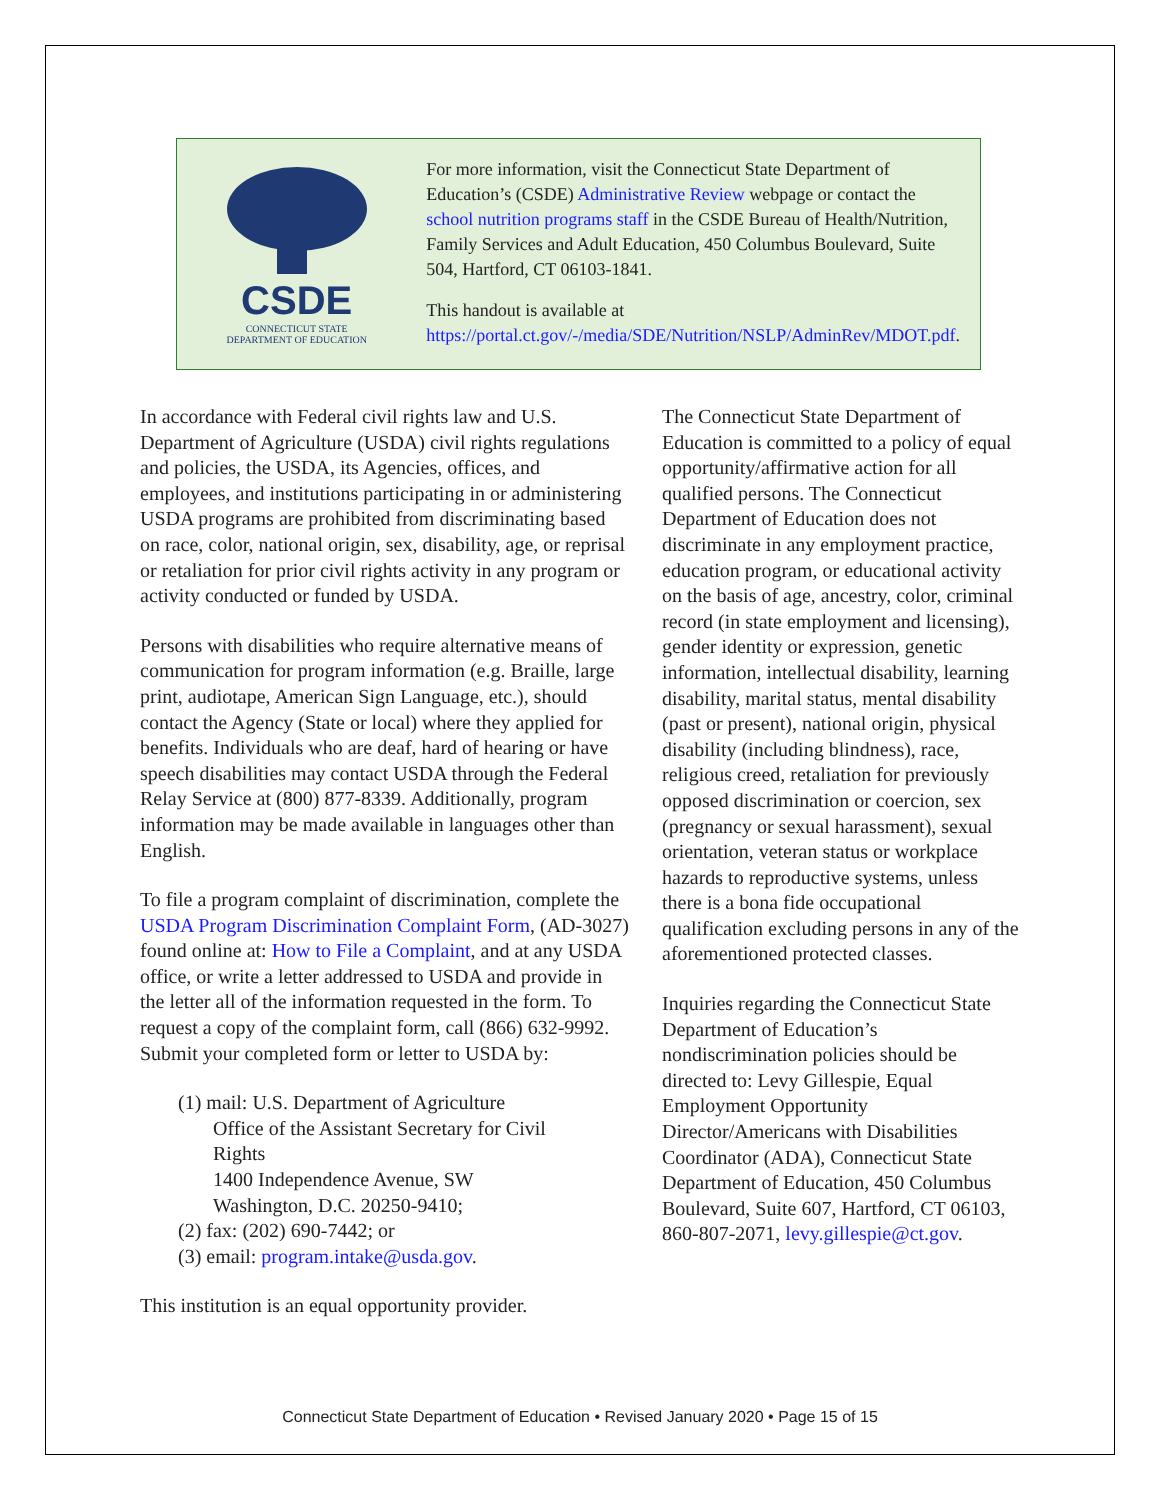CSDE
CONNECTICUT STATE
DEPARTMENT OF EDUCATION
For more information, visit the Connecticut State Department of Education’s (CSDE) Administrative Review webpage or contact the school nutrition programs staff in the CSDE Bureau of Health/Nutrition, Family Services and Adult Education, 450 Columbus Boulevard, Suite 504, Hartford, CT 06103-1841.
This handout is available at https://portal.ct.gov/-/media/SDE/Nutrition/NSLP/AdminRev/MDOT.pdf.
In accordance with Federal civil rights law and U.S. Department of Agriculture (USDA) civil rights regulations and policies, the USDA, its Agencies, offices, and employees, and institutions participating in or administering USDA programs are prohibited from discriminating based on race, color, national origin, sex, disability, age, or reprisal or retaliation for prior civil rights activity in any program or activity conducted or funded by USDA.
Persons with disabilities who require alternative means of communication for program information (e.g. Braille, large print, audiotape, American Sign Language, etc.), should contact the Agency (State or local) where they applied for benefits. Individuals who are deaf, hard of hearing or have speech disabilities may contact USDA through the Federal Relay Service at (800) 877-8339. Additionally, program information may be made available in languages other than English.
To file a program complaint of discrimination, complete the USDA Program Discrimination Complaint Form, (AD-3027) found online at: How to File a Complaint, and at any USDA office, or write a letter addressed to USDA and provide in the letter all of the information requested in the form. To request a copy of the complaint form, call (866) 632-9992. Submit your completed form or letter to USDA by:
(1) mail: U.S. Department of Agriculture
Office of the Assistant Secretary for Civil
Rights
1400 Independence Avenue, SW
Washington, D.C. 20250-9410;
(2) fax: (202) 690-7442; or
(3) email: program.intake@usda.gov.
This institution is an equal opportunity provider.
The Connecticut State Department of Education is committed to a policy of equal opportunity/affirmative action for all qualified persons. The Connecticut Department of Education does not discriminate in any employment practice, education program, or educational activity on the basis of age, ancestry, color, criminal record (in state employment and licensing), gender identity or expression, genetic information, intellectual disability, learning disability, marital status, mental disability (past or present), national origin, physical disability (including blindness), race, religious creed, retaliation for previously opposed discrimination or coercion, sex (pregnancy or sexual harassment), sexual orientation, veteran status or workplace hazards to reproductive systems, unless there is a bona fide occupational qualification excluding persons in any of the aforementioned protected classes.
Inquiries regarding the Connecticut State Department of Education’s nondiscrimination policies should be directed to: Levy Gillespie, Equal Employment Opportunity Director/Americans with Disabilities Coordinator (ADA), Connecticut State Department of Education, 450 Columbus Boulevard, Suite 607, Hartford, CT 06103, 860-807-2071, levy.gillespie@ct.gov.
Connecticut State Department of Education • Revised January 2020 • Page 15 of 15